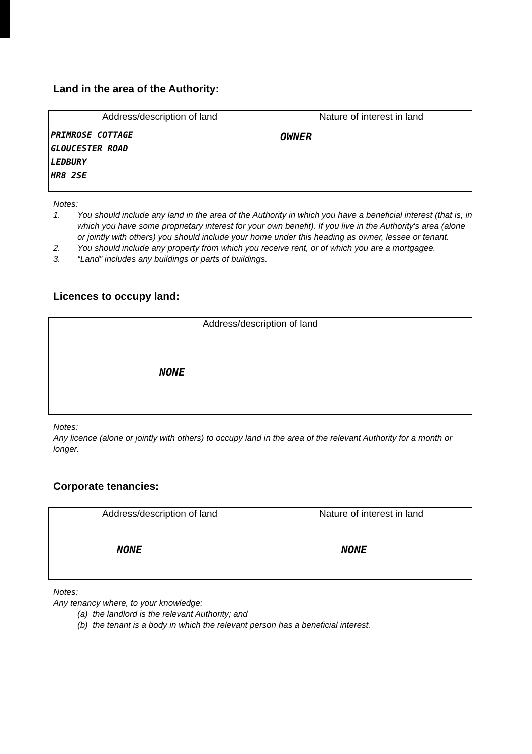Land in the area of the Authority:
| Address/description of land | Nature of interest in land |
| --- | --- |
| PRIMROSE COTTAGE GLOUCESTER ROAD LEDBURY HR8 2SE | OWNER |
Notes:
1. You should include any land in the area of the Authority in which you have a beneficial interest (that is, in which you have some proprietary interest for your own benefit). If you live in the Authority's area (alone or jointly with others) you should include your home under this heading as owner, lessee or tenant.
2. You should include any property from which you receive rent, or of which you are a mortgagee.
3. “Land” includes any buildings or parts of buildings.
Licences to occupy land:
| Address/description of land |
| --- |
| NONE |
Notes:
Any licence (alone or jointly with others) to occupy land in the area of the relevant Authority for a month or longer.
Corporate tenancies:
| Address/description of land | Nature of interest in land |
| --- | --- |
| NONE | NONE |
Notes:
Any tenancy where, to your knowledge:
(a) the landlord is the relevant Authority; and
(b) the tenant is a body in which the relevant person has a beneficial interest.